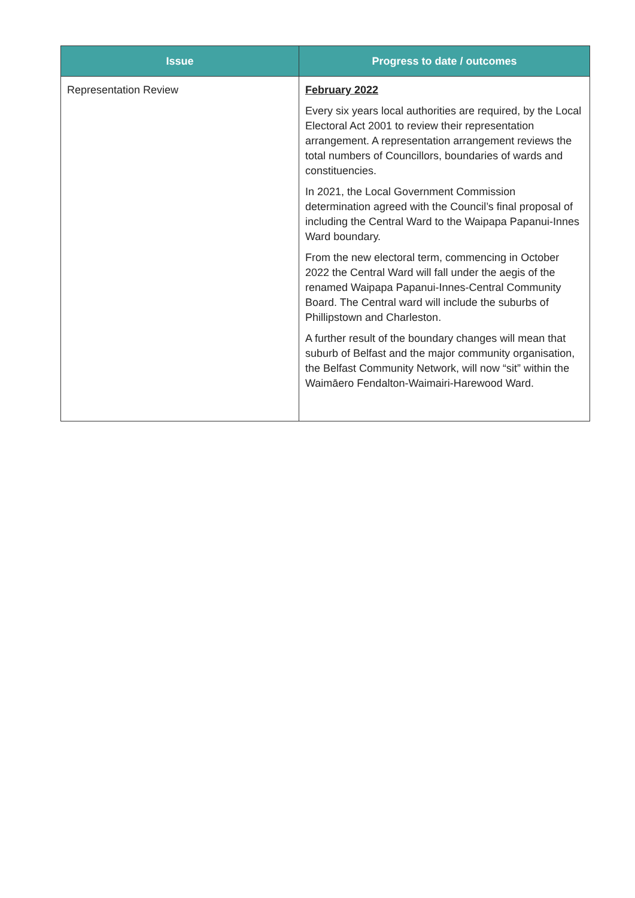| Issue | Progress to date / outcomes |
| --- | --- |
| Representation Review | February 2022 Every six years local authorities are required, by the Local Electoral Act 2001 to review their representation arrangement. A representation arrangement reviews the total numbers of Councillors, boundaries of wards and constituencies. In 2021, the Local Government Commission determination agreed with the Council’s final proposal of including the Central Ward to the Waipapa Papanui-Innes Ward boundary. From the new electoral term, commencing in October 2022 the Central Ward will fall under the aegis of the renamed Waipapa Papanui-Innes-Central Community Board. The Central ward will include the suburbs of Phillipstown and Charleston. A further result of the boundary changes will mean that suburb of Belfast and the major community organisation, the Belfast Community Network, will now “sit” within the Waimāero Fendalton-Waimairi-Harewood Ward. |